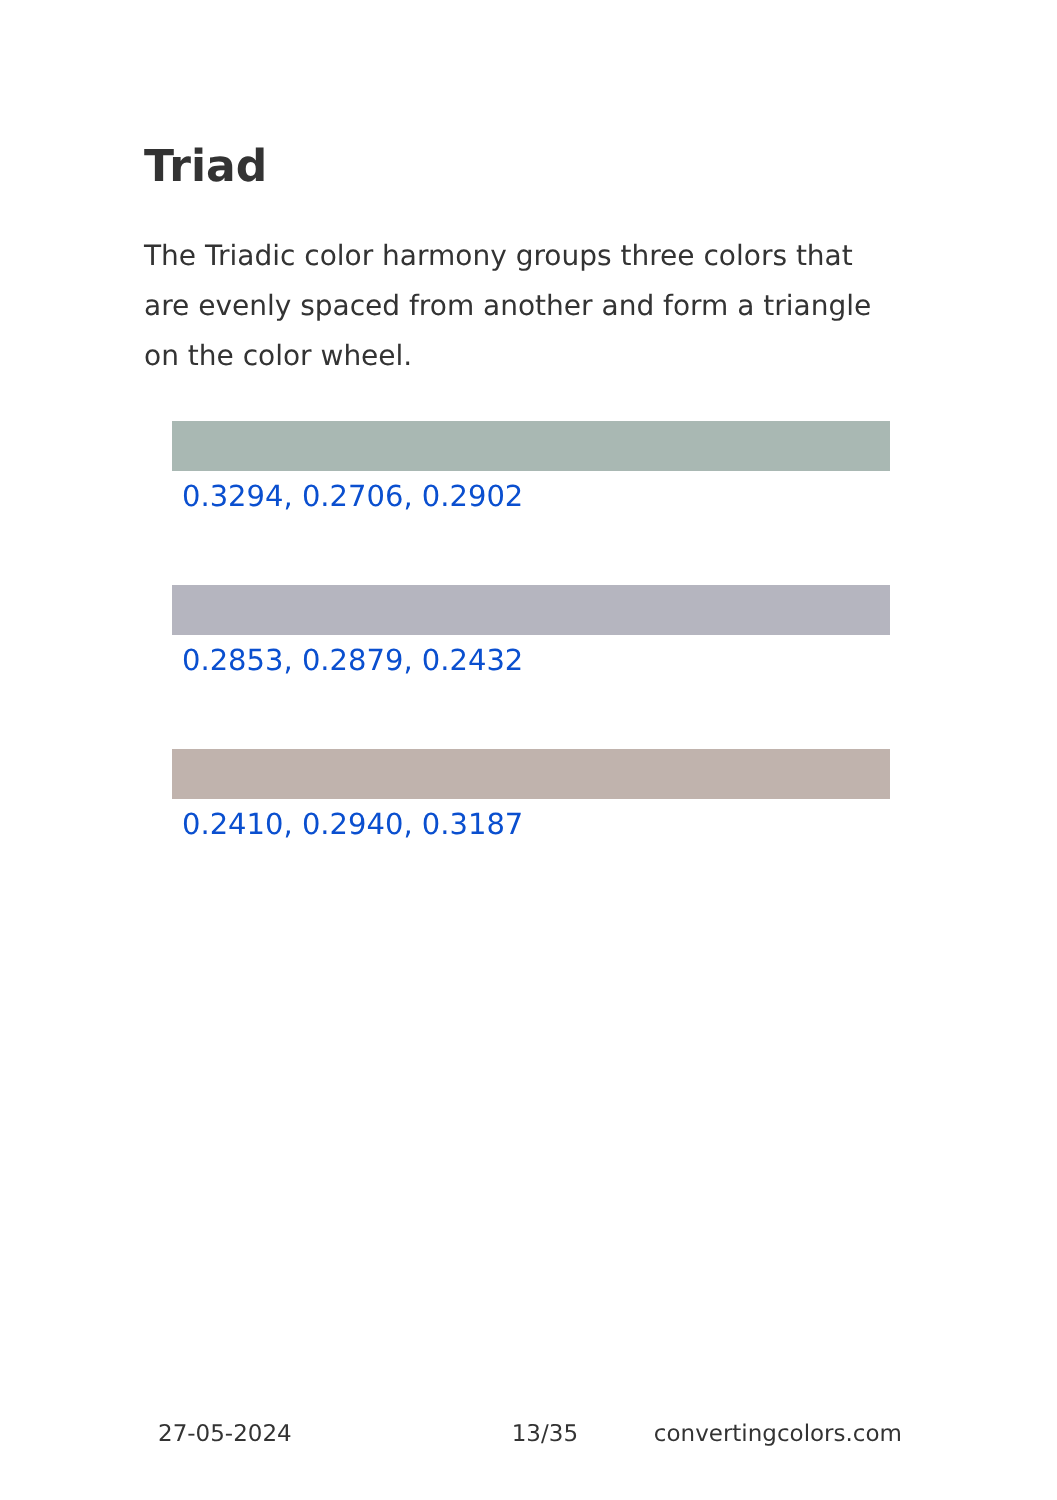Triad
The Triadic color harmony groups three colors that are evenly spaced from another and form a triangle on the color wheel.
0.3294, 0.2706, 0.2902
0.2853, 0.2879, 0.2432
0.2410, 0.2940, 0.3187
27-05-2024 13/35 convertingcolors.com